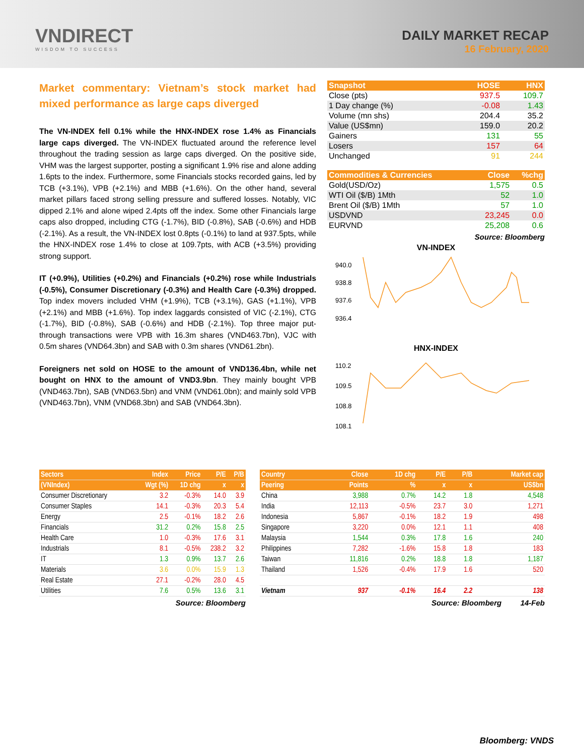VNDIRECT
WISDOM TO SUCCESS
DAILY MARKET RECAP
16 February, 2020
Market commentary: Vietnam’s stock market had mixed performance as large caps diverged
The VN-INDEX fell 0.1% while the HNX-INDEX rose 1.4% as Financials large caps diverged. The VN-INDEX fluctuated around the reference level throughout the trading session as large caps diverged. On the positive side, VHM was the largest supporter, posting a significant 1.9% rise and alone adding 1.6pts to the index. Furthermore, some Financials stocks recorded gains, led by TCB (+3.1%), VPB (+2.1%) and MBB (+1.6%). On the other hand, several market pillars faced strong selling pressure and suffered losses. Notably, VIC dipped 2.1% and alone wiped 2.4pts off the index. Some other Financials large caps also dropped, including CTG (-1.7%), BID (-0.8%), SAB (-0.6%) and HDB (-2.1%). As a result, the VN-INDEX lost 0.8pts (-0.1%) to land at 937.5pts, while the HNX-INDEX rose 1.4% to close at 109.7pts, with ACB (+3.5%) providing strong support.
IT (+0.9%), Utilities (+0.2%) and Financials (+0.2%) rose while Industrials (-0.5%), Consumer Discretionary (-0.3%) and Health Care (-0.3%) dropped. Top index movers included VHM (+1.9%), TCB (+3.1%), GAS (+1.1%), VPB (+2.1%) and MBB (+1.6%). Top index laggards consisted of VIC (-2.1%), CTG (-1.7%), BID (-0.8%), SAB (-0.6%) and HDB (-2.1%). Top three major put-through transactions were VPB with 16.3m shares (VND463.7bn), VJC with 0.5m shares (VND64.3bn) and SAB with 0.3m shares (VND61.2bn).
Foreigners net sold on HOSE to the amount of VND136.4bn, while net bought on HNX to the amount of VND3.9bn. They mainly bought VPB (VND463.7bn), SAB (VND63.5bn) and VNM (VND61.0bn); and mainly sold VPB (VND463.7bn), VNM (VND68.3bn) and SAB (VND64.3bn).
| Snapshot | HOSE | HNX |
| --- | --- | --- |
| Close (pts) | 937.5 | 109.7 |
| 1 Day change (%) | -0.08 | 1.43 |
| Volume (mn shs) | 204.4 | 35.2 |
| Value (US$mn) | 159.0 | 20.2 |
| Gainers | 131 | 55 |
| Losers | 157 | 64 |
| Unchanged | 91 | 244 |
| Commodities & Currencies | Close | %chg |
| --- | --- | --- |
| Gold(USD/Oz) | 1,575 | 0.5 |
| WTI Oil ($/B) 1Mth | 52 | 1.0 |
| Brent Oil ($/B) 1Mth | 57 | 1.0 |
| USDVND | 23,245 | 0.0 |
| EURVND | 25,208 | 0.6 |
Source: Bloomberg
VN-INDEX
940.0
938.8
937.6
936.4
HNX-INDEX
110.2
109.5
108.8
108.1
| Sectors | Index | Price | P/E | P/B |
| --- | --- | --- | --- | --- |
| (VNIndex) | Wgt (%) | 1D chg | x | x |
| Consumer Discretionary | 3.2 | -0.3% | 14.0 | 3.9 |
| Consumer Staples | 14.1 | -0.3% | 20.3 | 5.4 |
| Energy | 2.5 | -0.1% | 18.2 | 2.6 |
| Financials | 31.2 | 0.2% | 15.8 | 2.5 |
| Health Care | 1.0 | -0.3% | 17.6 | 3.1 |
| Industrials | 8.1 | -0.5% | 238.2 | 3.2 |
| IT | 1.3 | 0.9% | 13.7 | 2.6 |
| Materials | 3.6 | 0.0% | 15.9 | 1.3 |
| Real Estate | 27.1 | -0.2% | 28.0 | 4.5 |
| Utilities | 7.6 | 0.5% | 13.6 | 3.1 |
Source: Bloomberg
| Country | Close | 1D chg | P/E | P/B | Market cap |
| --- | --- | --- | --- | --- | --- |
| Peering | Points | % | x | x | US$bn |
| China | 3,988 | 0.7% | 14.2 | 1.8 | 4,548 |
| India | 12,113 | -0.5% | 23.7 | 3.0 | 1,271 |
| Indonesia | 5,867 | -0.1% | 18.2 | 1.9 | 498 |
| Singapore | 3,220 | 0.0% | 12.1 | 1.1 | 408 |
| Malaysia | 1,544 | 0.3% | 17.8 | 1.6 | 240 |
| Philippines | 7,282 | -1.6% | 15.8 | 1.8 | 183 |
| Taiwan | 11,816 | 0.2% | 18.8 | 1.8 | 1,187 |
| Thailand | 1,526 | -0.4% | 17.9 | 1.6 | 520 |
| Vietnam | 937 | -0.1% | 16.4 | 2.2 | 138 |
Source: Bloomberg 14-Feb
Bloomberg: VNDS